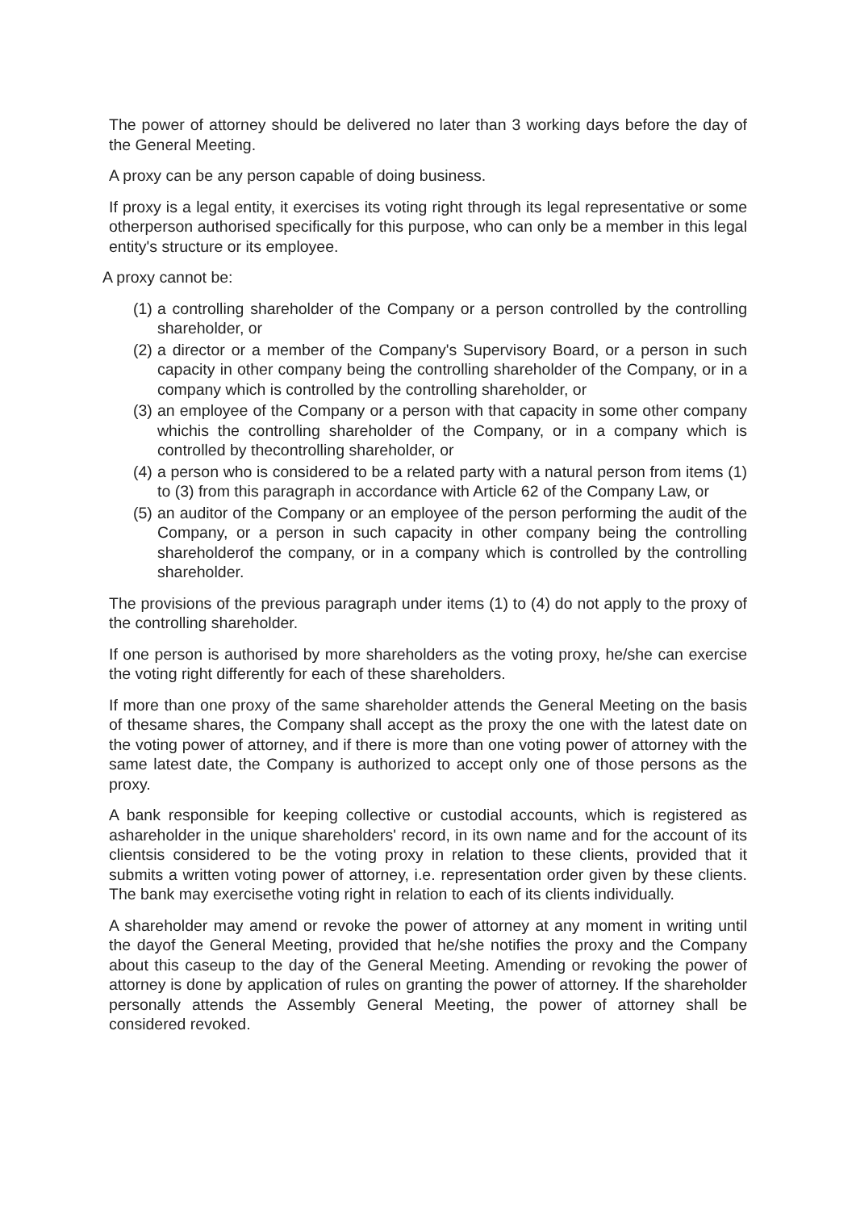The power of attorney should be delivered no later than 3 working days before the day of the General Meeting.
A proxy can be any person capable of doing business.
If proxy is a legal entity, it exercises its voting right through its legal representative or some otherperson authorised specifically for this purpose, who can only be a member in this legal entity's structure or its employee.
A proxy cannot be:
(1) a controlling shareholder of the Company or a person controlled by the controlling shareholder, or
(2) a director or a member of the Company's Supervisory Board, or a person in such capacity in other company being the controlling shareholder of the Company, or in a company which is controlled by the controlling shareholder, or
(3) an employee of the Company or a person with that capacity in some other company whichis the controlling shareholder of the Company, or in a company which is controlled by thecontrolling shareholder, or
(4) a person who is considered to be a related party with a natural person from items (1) to (3) from this paragraph in accordance with Article 62 of the Company Law, or
(5) an auditor of the Company or an employee of the person performing the audit of the Company, or a person in such capacity in other company being the controlling shareholderof the company, or in a company which is controlled by the controlling shareholder.
The provisions of the previous paragraph under items (1) to (4) do not apply to the proxy of the controlling shareholder.
If one person is authorised by more shareholders as the voting proxy, he/she can exercise the voting right differently for each of these shareholders.
If more than one proxy of the same shareholder attends the General Meeting on the basis of thesame shares, the Company shall accept as the proxy the one with the latest date on the voting power of attorney, and if there is more than one voting power of attorney with the same latest date, the Company is authorized to accept only one of those persons as the proxy.
A bank responsible for keeping collective or custodial accounts, which is registered as ashareholder in the unique shareholders' record, in its own name and for the account of its clientsis considered to be the voting proxy in relation to these clients, provided that it submits a written voting power of attorney, i.e. representation order given by these clients. The bank may exercisethe voting right in relation to each of its clients individually.
A shareholder may amend or revoke the power of attorney at any moment in writing until the dayof the General Meeting, provided that he/she notifies the proxy and the Company about this caseup to the day of the General Meeting. Amending or revoking the power of attorney is done by application of rules on granting the power of attorney. If the shareholder personally attends the Assembly General Meeting, the power of attorney shall be considered revoked.